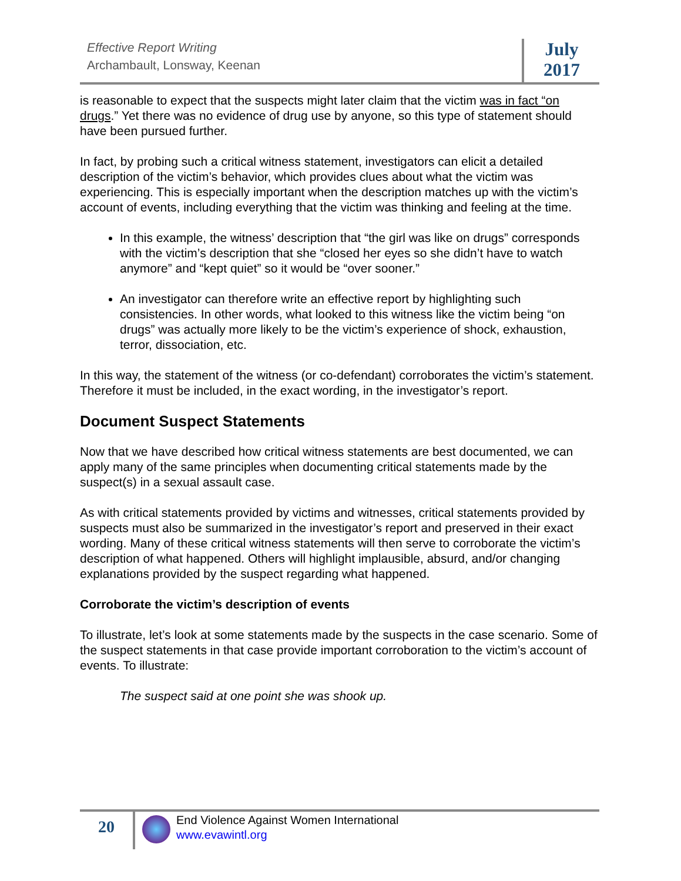Effective Report Writing
Archambault, Lonsway, Keenan
July
2017
is reasonable to expect that the suspects might later claim that the victim was in fact “on drugs.” Yet there was no evidence of drug use by anyone, so this type of statement should have been pursued further.
In fact, by probing such a critical witness statement, investigators can elicit a detailed description of the victim’s behavior, which provides clues about what the victim was experiencing. This is especially important when the description matches up with the victim’s account of events, including everything that the victim was thinking and feeling at the time.
In this example, the witness’ description that “the girl was like on drugs” corresponds with the victim’s description that she “closed her eyes so she didn’t have to watch anymore” and “kept quiet” so it would be “over sooner.”
An investigator can therefore write an effective report by highlighting such consistencies. In other words, what looked to this witness like the victim being “on drugs” was actually more likely to be the victim’s experience of shock, exhaustion, terror, dissociation, etc.
In this way, the statement of the witness (or co-defendant) corroborates the victim’s statement. Therefore it must be included, in the exact wording, in the investigator’s report.
Document Suspect Statements
Now that we have described how critical witness statements are best documented, we can apply many of the same principles when documenting critical statements made by the suspect(s) in a sexual assault case.
As with critical statements provided by victims and witnesses, critical statements provided by suspects must also be summarized in the investigator’s report and preserved in their exact wording. Many of these critical witness statements will then serve to corroborate the victim’s description of what happened. Others will highlight implausible, absurd, and/or changing explanations provided by the suspect regarding what happened.
Corroborate the victim’s description of events
To illustrate, let’s look at some statements made by the suspects in the case scenario. Some of the suspect statements in that case provide important corroboration to the victim’s account of events. To illustrate:
The suspect said at one point she was shook up.
20
End Violence Against Women International
www.evawintl.org